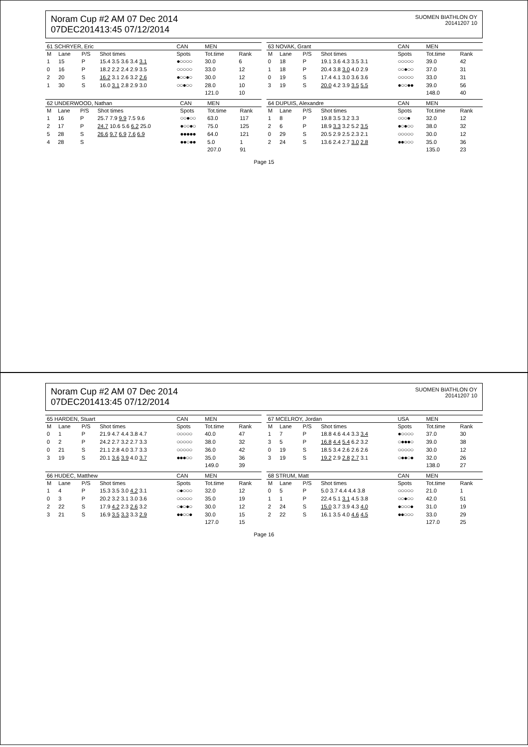Noram Cup #2 AM 07 Dec 2014
07DEC201413:45 07/12/2014
SUOMEN BIATHLON OY
20141207 10
| 61 SCHRYER, Eric | | | | CAN | MEN | |
| --- | --- | --- | --- | --- | --- | --- |
| M | Lane | P/S | Shot times | Spots | Tot.time | Rank |
| 1 | 15 | P | 15.4 3.5 3.6 3.4 3.1 | ●○○○○ | 30.0 | 6 |
| 0 | 16 | P | 18.2 2.2 2.4 2.9 3.5 | ○○○○○ | 33.0 | 12 |
| 2 | 20 | S | 16.2 3.1 2.6 3.2 2.6 | ●○○●○ | 30.0 | 12 |
| 1 | 30 | S | 16.0 3.1 2.8 2.9 3.0 | ○○●○○ | 28.0 | 10 |
| | | | | | 121.0 | 10 |
| 62 UNDERWOOD, Nathan | | | | CAN | MEN | |
| --- | --- | --- | --- | --- | --- | --- |
| M | Lane | P/S | Shot times | Spots | Tot.time | Rank |
| 1 | 16 | P | 25.7 7.9 9.9 7.5 9.6 | ○○●○○ | 63.0 | 117 |
| 2 | 17 | P | 24.7 10.6 5.6 6.2 25.0 | ●○○●○ | 75.0 | 125 |
| 5 | 28 | S | 26.6 9.7 6.9 7.6 6.9 | ●●●●● | 64.0 | 121 |
| 4 | 28 | S | | ●●○●● | 5.0 | 1 |
| | | | | | 207.0 | 91 |
| 63 NOVAK, Grant | | | | CAN | MEN | |
| --- | --- | --- | --- | --- | --- | --- |
| M | Lane | P/S | Shot times | Spots | Tot.time | Rank |
| 0 | 18 | P | 19.1 3.6 4.3 3.5 3.1 | ○○○○○ | 39.0 | 42 |
| 1 | 18 | P | 20.4 3.8 3.0 4.0 2.9 | ○○●○○ | 37.0 | 31 |
| 0 | 19 | S | 17.4 4.1 3.0 3.6 3.6 | ○○○○○ | 33.0 | 31 |
| 3 | 19 | S | 20.0 4.2 3.9 3.5 5.5 | ●○○●● | 39.0 | 56 |
| | | | | | 148.0 | 40 |
| 64 DUPUIS, Alexandre | | | | CAN | MEN | |
| --- | --- | --- | --- | --- | --- | --- |
| M | Lane | P/S | Shot times | Spots | Tot.time | Rank |
| 1 | 8 | P | 19.8 3.5 3.2 3.3 | ○○○● | 32.0 | 12 |
| 2 | 6 | P | 18.9 3.3 3.2 5.2 3.5 | ●○●○○ | 38.0 | 32 |
| 0 | 29 | S | 20.5 2.9 2.5 2.3 2.1 | ○○○○○ | 30.0 | 12 |
| 2 | 24 | S | 13.6 2.4 2.7 3.0 2.8 | ●●○○○ | 35.0 | 36 |
| | | | | | 135.0 | 23 |
Page 15
Noram Cup #2 AM 07 Dec 2014
07DEC201413:45 07/12/2014
SUOMEN BIATHLON OY
20141207 10
| 65 HARDEN, Stuart | | | | CAN | MEN | |
| --- | --- | --- | --- | --- | --- | --- |
| M | Lane | P/S | Shot times | Spots | Tot.time | Rank |
| 0 | 1 | P | 21.9 4.7 4.4 3.8 4.7 | ○○○○○ | 40.0 | 47 |
| 0 | 2 | P | 24.2 2.7 3.2 2.7 3.3 | ○○○○○ | 38.0 | 32 |
| 0 | 21 | S | 21.1 2.8 4.0 3.7 3.3 | ○○○○○ | 36.0 | 42 |
| 3 | 19 | S | 20.1 3.6 3.9 4.0 3.7 | ●●●○○ | 35.0 | 36 |
| | | | | | 149.0 | 39 |
| 66 HUDEC, Matthew | | | | CAN | MEN | |
| --- | --- | --- | --- | --- | --- | --- |
| M | Lane | P/S | Shot times | Spots | Tot.time | Rank |
| 1 | 4 | P | 15.3 3.5 3.0 4.2 3.1 | ○●○○○ | 32.0 | 12 |
| 0 | 3 | P | 20.2 3.2 3.1 3.0 3.6 | ○○○○○ | 35.0 | 19 |
| 2 | 22 | S | 17.9 4.2 2.3 2.6 3.2 | ○●○●○ | 30.0 | 12 |
| 3 | 21 | S | 16.9 3.5 3.3 3.3 2.9 | ●●○○● | 30.0 | 15 |
| | | | | | 127.0 | 15 |
| 67 MCELROY, Jordan | | | | USA | MEN | |
| --- | --- | --- | --- | --- | --- | --- |
| M | Lane | P/S | Shot times | Spots | Tot.time | Rank |
| 1 | 7 | P | 18.8 4.6 4.4 3.3 3.4 | ●○○○○ | 37.0 | 30 |
| 3 | 5 | P | 16.8 4.4 5.4 6.2 3.2 | ○●●●○ | 39.0 | 38 |
| 0 | 19 | S | 18.5 3.4 2.6 2.6 2.6 | ○○○○○ | 30.0 | 12 |
| 3 | 19 | S | 19.2 2.9 2.8 2.7 3.1 | ○●●○● | 32.0 | 26 |
| | | | | | 138.0 | 27 |
| 68 STRUM, Matt | | | | CAN | MEN | |
| --- | --- | --- | --- | --- | --- | --- |
| M | Lane | P/S | Shot times | Spots | Tot.time | Rank |
| 0 | 5 | P | 5.0 3.7 4.4 4.4 3.8 | ○○○○○ | 21.0 | 1 |
| 1 | 1 | P | 22.4 5.1 3.1 4.5 3.8 | ○○●○○ | 42.0 | 51 |
| 2 | 24 | S | 15.0 3.7 3.9 4.3 4.0 | ●○○○● | 31.0 | 19 |
| 2 | 22 | S | 16.1 3.5 4.0 4.6 4.5 | ●●○○○ | 33.0 | 29 |
| | | | | | 127.0 | 25 |
Page 16